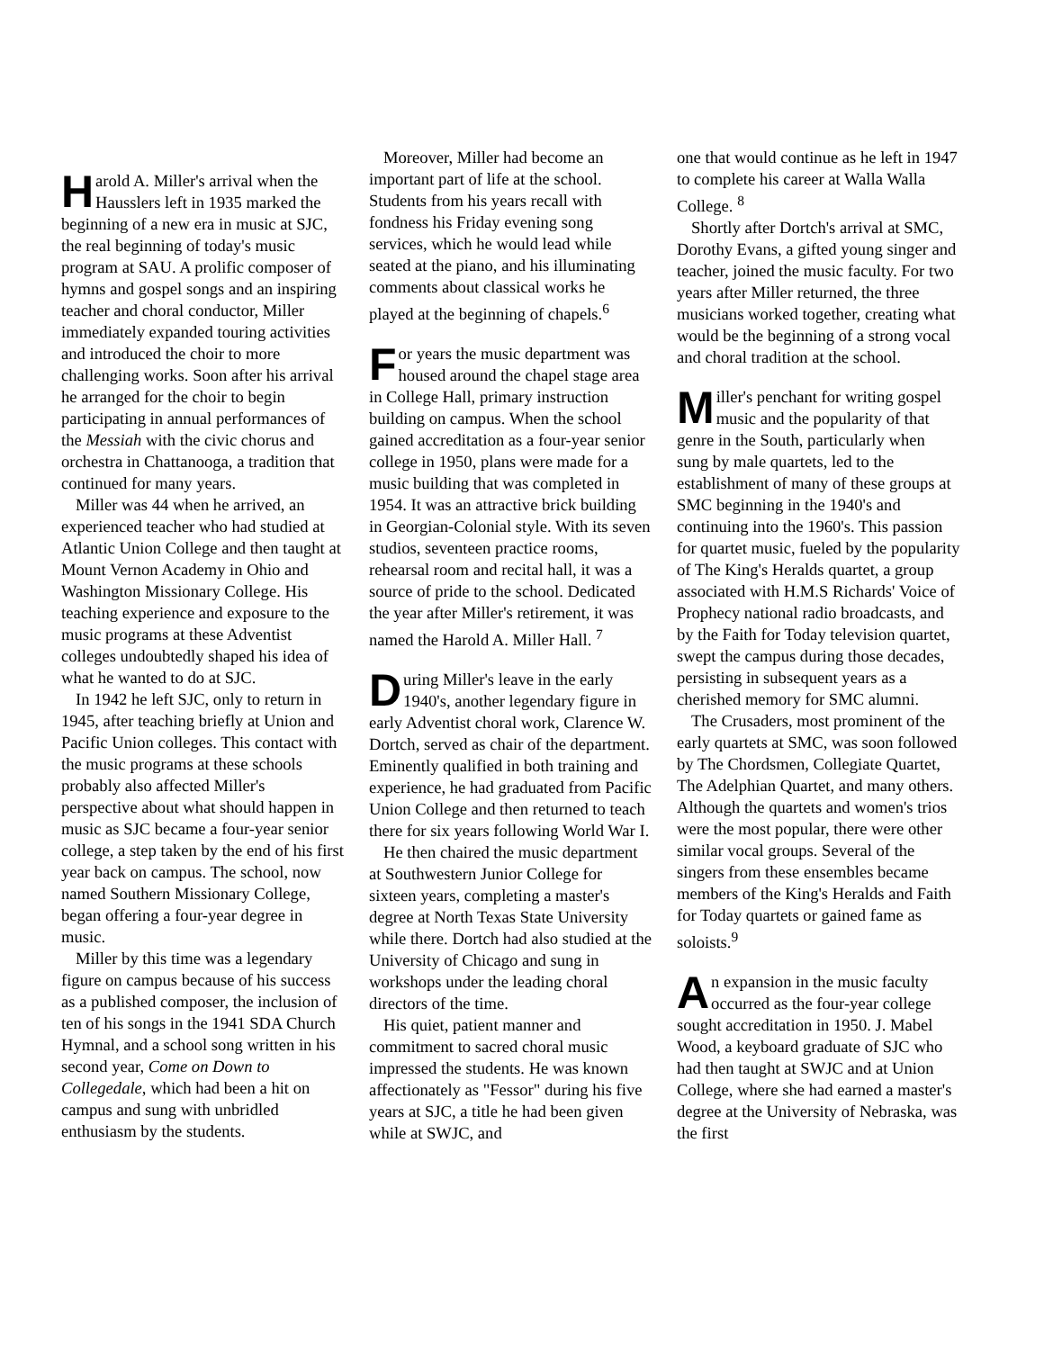Harold A. Miller's arrival when the Hausslers left in 1935 marked the beginning of a new era in music at SJC, the real beginning of today's music program at SAU. A prolific composer of hymns and gospel songs and an inspiring teacher and choral conductor, Miller immediately expanded touring activities and introduced the choir to more challenging works. Soon after his arrival he arranged for the choir to begin participating in annual performances of the Messiah with the civic chorus and orchestra in Chattanooga, a tradition that continued for many years.
Miller was 44 when he arrived, an experienced teacher who had studied at Atlantic Union College and then taught at Mount Vernon Academy in Ohio and Washington Missionary College. His teaching experience and exposure to the music programs at these Adventist colleges undoubtedly shaped his idea of what he wanted to do at SJC.
In 1942 he left SJC, only to return in 1945, after teaching briefly at Union and Pacific Union colleges. This contact with the music programs at these schools probably also affected Miller's perspective about what should happen in music as SJC became a four-year senior college, a step taken by the end of his first year back on campus. The school, now named Southern Missionary College, began offering a four-year degree in music.
Miller by this time was a legendary figure on campus because of his success as a published composer, the inclusion of ten of his songs in the 1941 SDA Church Hymnal, and a school song written in his second year, Come on Down to Collegedale, which had been a hit on campus and sung with unbridled enthusiasm by the students.
Moreover, Miller had become an important part of life at the school. Students from his years recall with fondness his Friday evening song services, which he would lead while seated at the piano, and his illuminating comments about classical works he played at the beginning of chapels.<sup>6</sup>
For years the music department was housed around the chapel stage area in College Hall, primary instruction building on campus. When the school gained accreditation as a four-year senior college in 1950, plans were made for a music building that was completed in 1954. It was an attractive brick building in Georgian-Colonial style. With its seven studios, seventeen practice rooms, rehearsal room and recital hall, it was a source of pride to the school. Dedicated the year after Miller's retirement, it was named the Harold A. Miller Hall. <sup>7</sup>
During Miller's leave in the early 1940's, another legendary figure in early Adventist choral work, Clarence W. Dortch, served as chair of the department. Eminently qualified in both training and experience, he had graduated from Pacific Union College and then returned to teach there for six years following World War I.
He then chaired the music department at Southwestern Junior College for sixteen years, completing a master's degree at North Texas State University while there. Dortch had also studied at the University of Chicago and sung in workshops under the leading choral directors of the time.
His quiet, patient manner and commitment to sacred choral music impressed the students. He was known affectionately as "Fessor" during his five years at SJC, a title he had been given while at SWJC, and
one that would continue as he left in 1947 to complete his career at Walla Walla College. <sup>8</sup>
Shortly after Dortch's arrival at SMC, Dorothy Evans, a gifted young singer and teacher, joined the music faculty. For two years after Miller returned, the three musicians worked together, creating what would be the beginning of a strong vocal and choral tradition at the school.
Miller's penchant for writing gospel music and the popularity of that genre in the South, particularly when sung by male quartets, led to the establishment of many of these groups at SMC beginning in the 1940's and continuing into the 1960's. This passion for quartet music, fueled by the popularity of The King's Heralds quartet, a group associated with H.M.S Richards' Voice of Prophecy national radio broadcasts, and by the Faith for Today television quartet, swept the campus during those decades, persisting in subsequent years as a cherished memory for SMC alumni.
The Crusaders, most prominent of the early quartets at SMC, was soon followed by The Chordsmen, Collegiate Quartet, The Adelphian Quartet, and many others. Although the quartets and women's trios were the most popular, there were other similar vocal groups. Several of the singers from these ensembles became members of the King's Heralds and Faith for Today quartets or gained fame as soloists.<sup>9</sup>
An expansion in the music faculty occurred as the four-year college sought accreditation in 1950. J. Mabel Wood, a keyboard graduate of SJC who had then taught at SWJC and at Union College, where she had earned a master's degree at the University of Nebraska, was the first